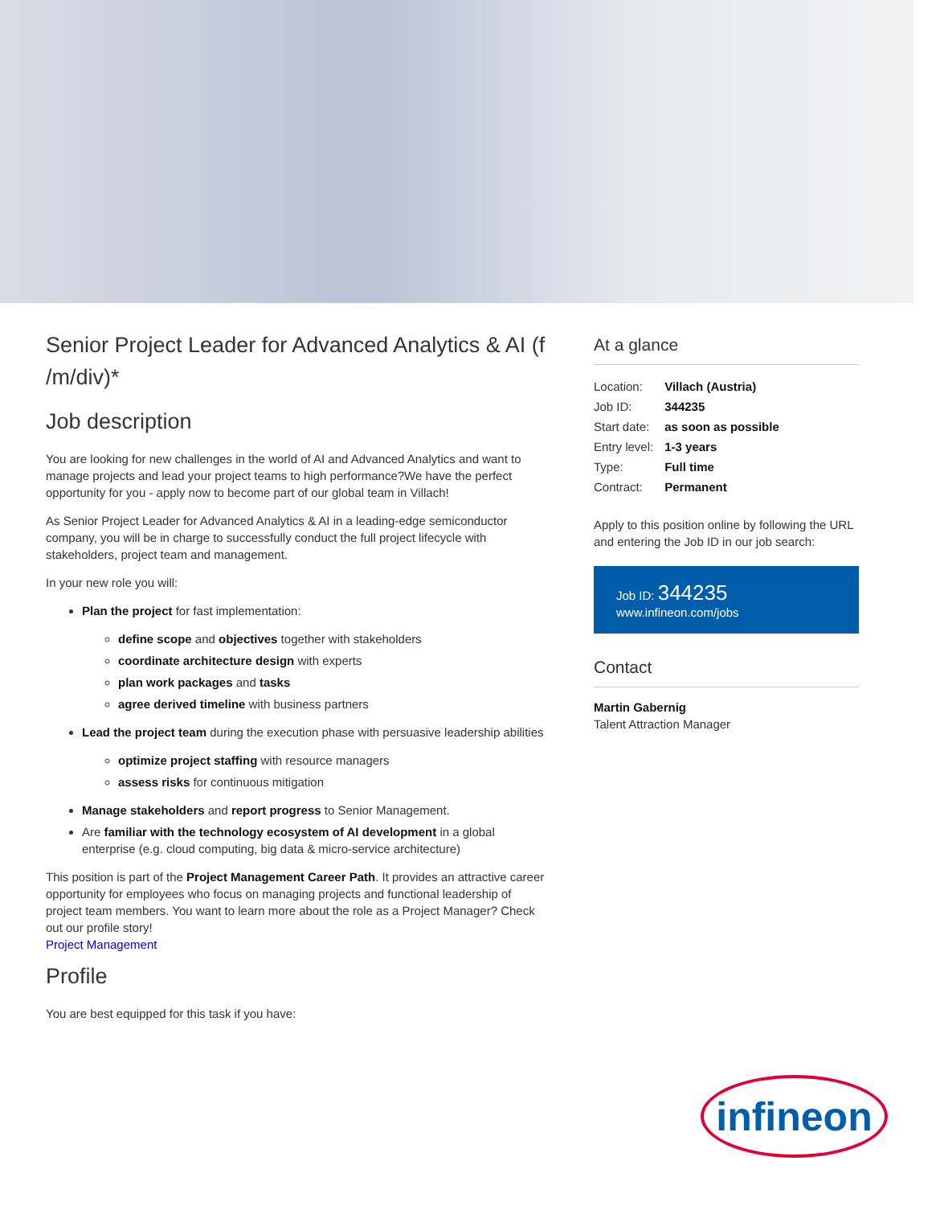Senior Project Leader for Advanced Analytics & AI (f /m/div)*
Job description
You are looking for new challenges in the world of AI and Advanced Analytics and want to manage projects and lead your project teams to high performance?We have the perfect opportunity for you - apply now to become part of our global team in Villach!
As Senior Project Leader for Advanced Analytics & AI in a leading-edge semiconductor company, you will be in charge to successfully conduct the full project lifecycle with stakeholders, project team and management.
In your new role you will:
Plan the project for fast implementation:
define scope and objectives together with stakeholders
coordinate architecture design with experts
plan work packages and tasks
agree derived timeline with business partners
Lead the project team during the execution phase with persuasive leadership abilities
optimize project staffing with resource managers
assess risks for continuous mitigation
Manage stakeholders and report progress to Senior Management.
Are familiar with the technology ecosystem of AI development in a global enterprise (e.g. cloud computing, big data & micro-service architecture)
This position is part of the Project Management Career Path. It provides an attractive career opportunity for employees who focus on managing projects and functional leadership of project team members. You want to learn more about the role as a Project Manager? Check out our profile story!
Project Management
Profile
You are best equipped for this task if you have:
At a glance
| Location: | Villach (Austria) |
| Job ID: | 344235 |
| Start date: | as soon as possible |
| Entry level: | 1-3 years |
| Type: | Full time |
| Contract: | Permanent |
Apply to this position online by following the URL and entering the Job ID in our job search:
Job ID: 344235
www.infineon.com/jobs
Contact
Martin Gabernig
Talent Attraction Manager
infineon